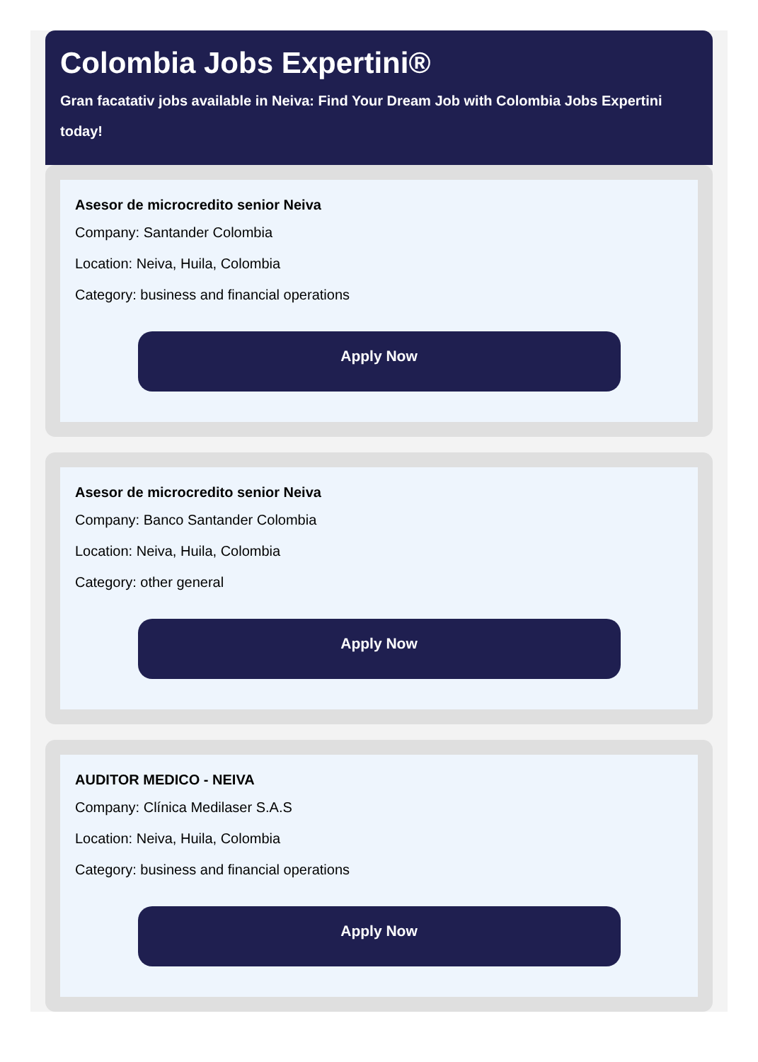Colombia Jobs Expertini®
Gran facatativ jobs available in Neiva: Find Your Dream Job with Colombia Jobs Expertini today!
Asesor de microcredito senior Neiva
Company: Santander Colombia
Location: Neiva, Huila, Colombia
Category: business and financial operations
Apply Now
Asesor de microcredito senior Neiva
Company: Banco Santander Colombia
Location: Neiva, Huila, Colombia
Category: other general
Apply Now
AUDITOR MEDICO - NEIVA
Company: Clínica Medilaser S.A.S
Location: Neiva, Huila, Colombia
Category: business and financial operations
Apply Now